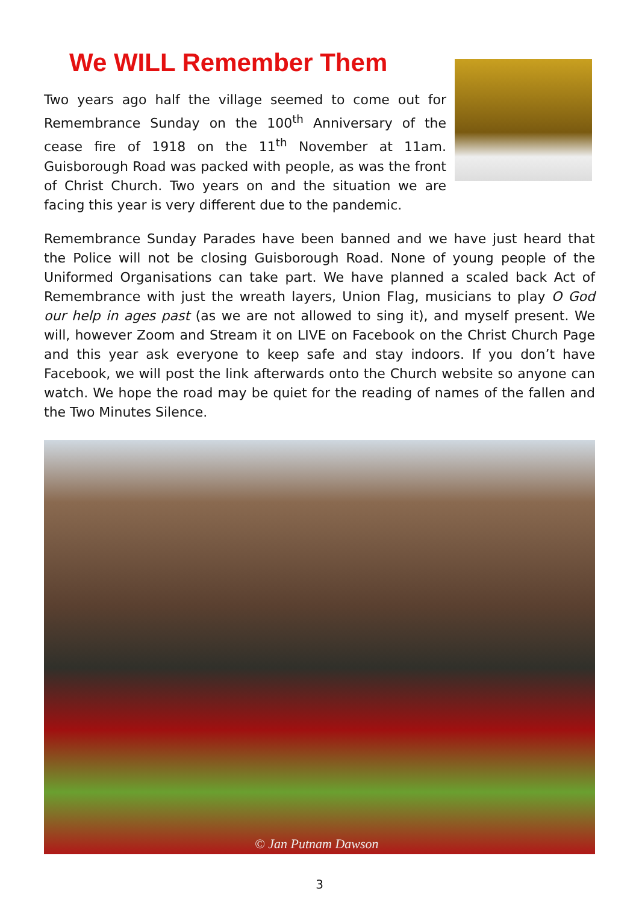We WILL Remember Them
Two years ago half the village seemed to come out for Remembrance Sunday on the 100<sup>th</sup> Anniversary of the cease fire of 1918 on the 11<sup>th</sup> November at 11am. Guisborough Road was packed with people, as was the front of Christ Church. Two years on and the situation we are facing this year is very different due to the pandemic.
Remembrance Sunday Parades have been banned and we have just heard that the Police will not be closing Guisborough Road. None of young people of the Uniformed Organisations can take part. We have planned a scaled back Act of Remembrance with just the wreath layers, Union Flag, musicians to play O God our help in ages past (as we are not allowed to sing it), and myself present. We will, however Zoom and Stream it on LIVE on Facebook on the Christ Church Page and this year ask everyone to keep safe and stay indoors. If you don’t have Facebook, we will post the link afterwards onto the Church website so anyone can watch. We hope the road may be quiet for the reading of names of the fallen and the Two Minutes Silence.
© Jan Putnam Dawson
3